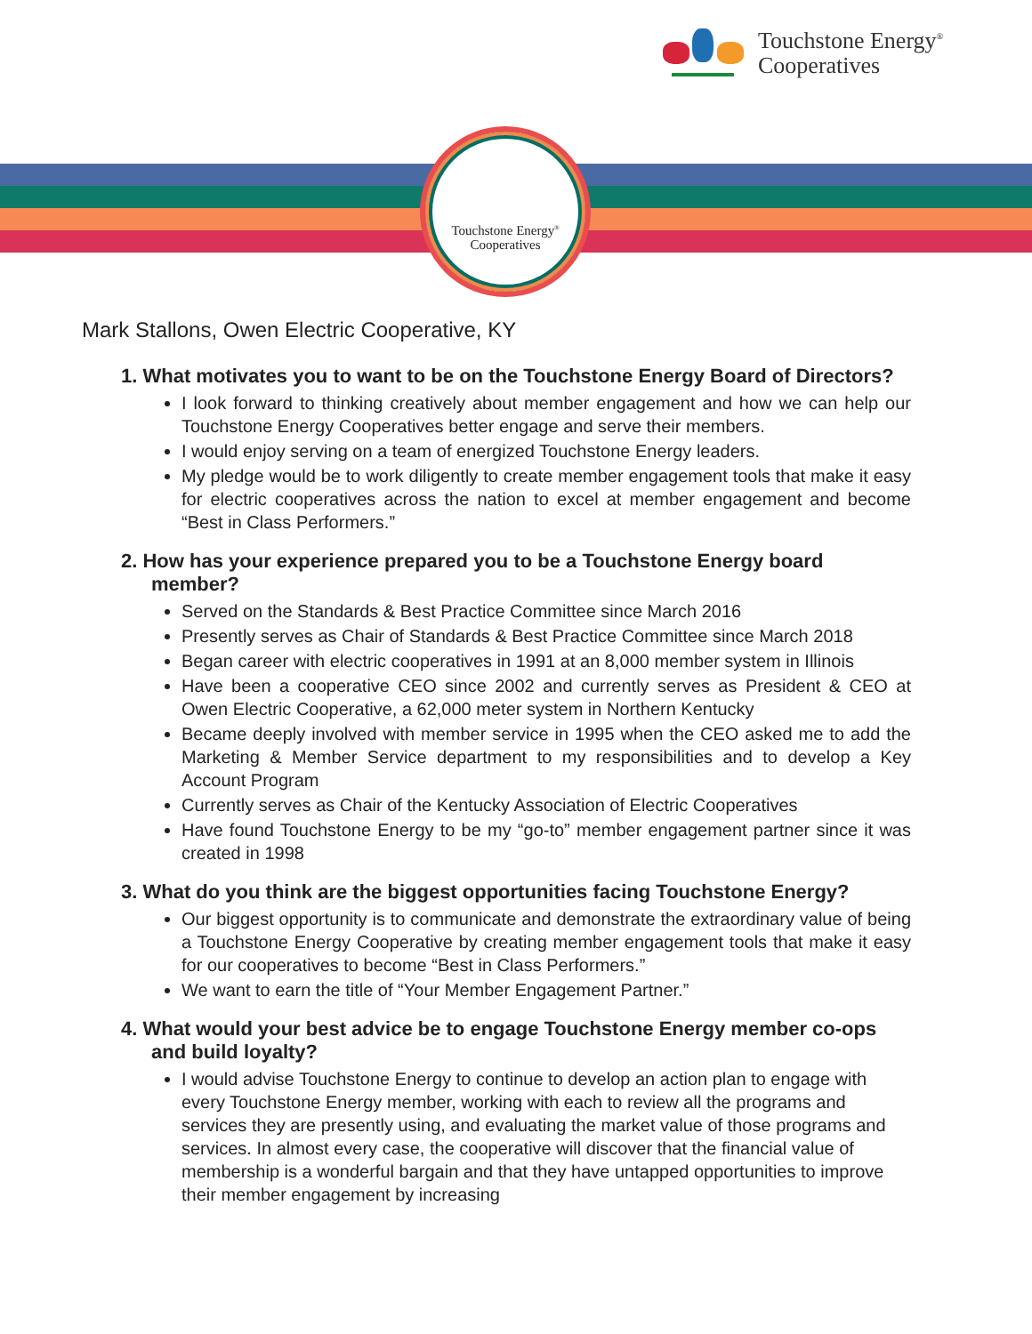Touchstone Energy<sup>®</sup>
Cooperatives
Touchstone Energy<sup>®</sup>
Cooperatives
Mark Stallons, Owen Electric Cooperative, KY
1. What motivates you to want to be on the Touchstone Energy Board of Directors?
I look forward to thinking creatively about member engagement and how we can help our Touchstone Energy Cooperatives better engage and serve their members.
I would enjoy serving on a team of energized Touchstone Energy leaders.
My pledge would be to work diligently to create member engagement tools that make it easy for electric cooperatives across the nation to excel at member engagement and become “Best in Class Performers.”
2. How has your experience prepared you to be a Touchstone Energy board member?
Served on the Standards & Best Practice Committee since March 2016
Presently serves as Chair of Standards & Best Practice Committee since March 2018
Began career with electric cooperatives in 1991 at an 8,000 member system in Illinois
Have been a cooperative CEO since 2002 and currently serves as President & CEO at Owen Electric Cooperative, a 62,000 meter system in Northern Kentucky
Became deeply involved with member service in 1995 when the CEO asked me to add the Marketing & Member Service department to my responsibilities and to develop a Key Account Program
Currently serves as Chair of the Kentucky Association of Electric Cooperatives
Have found Touchstone Energy to be my “go-to” member engagement partner since it was created in 1998
3. What do you think are the biggest opportunities facing Touchstone Energy?
Our biggest opportunity is to communicate and demonstrate the extraordinary value of being a Touchstone Energy Cooperative by creating member engagement tools that make it easy for our cooperatives to become “Best in Class Performers.”
We want to earn the title of “Your Member Engagement Partner.”
4. What would your best advice be to engage Touchstone Energy member co-ops and build loyalty?
I would advise Touchstone Energy to continue to develop an action plan to engage with every Touchstone Energy member, working with each to review all the programs and services they are presently using, and evaluating the market value of those programs and services. In almost every case, the cooperative will discover that the financial value of membership is a wonderful bargain and that they have untapped opportunities to improve their member engagement by increasing